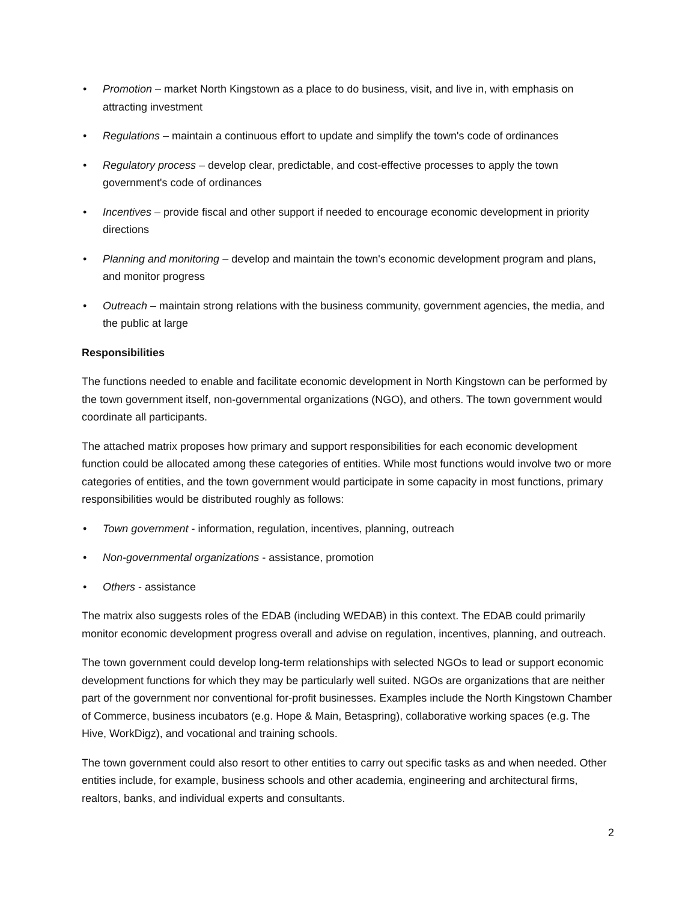• Promotion – market North Kingstown as a place to do business, visit, and live in, with emphasis on attracting investment
• Regulations – maintain a continuous effort to update and simplify the town's code of ordinances
• Regulatory process – develop clear, predictable, and cost-effective processes to apply the town government's code of ordinances
• Incentives – provide fiscal and other support if needed to encourage economic development in priority directions
• Planning and monitoring – develop and maintain the town's economic development program and plans, and monitor progress
• Outreach – maintain strong relations with the business community, government agencies, the media, and the public at large
Responsibilities
The functions needed to enable and facilitate economic development in North Kingstown can be performed by the town government itself, non-governmental organizations (NGO), and others. The town government would coordinate all participants.
The attached matrix proposes how primary and support responsibilities for each economic development function could be allocated among these categories of entities. While most functions would involve two or more categories of entities, and the town government would participate in some capacity in most functions, primary responsibilities would be distributed roughly as follows:
• Town government - information, regulation, incentives, planning, outreach
• Non-governmental organizations - assistance, promotion
• Others - assistance
The matrix also suggests roles of the EDAB (including WEDAB) in this context. The EDAB could primarily monitor economic development progress overall and advise on regulation, incentives, planning, and outreach.
The town government could develop long-term relationships with selected NGOs to lead or support economic development functions for which they may be particularly well suited. NGOs are organizations that are neither part of the government nor conventional for-profit businesses. Examples include the North Kingstown Chamber of Commerce, business incubators (e.g. Hope & Main, Betaspring), collaborative working spaces (e.g. The Hive, WorkDigz), and vocational and training schools.
The town government could also resort to other entities to carry out specific tasks as and when needed. Other entities include, for example, business schools and other academia, engineering and architectural firms, realtors, banks, and individual experts and consultants.
2